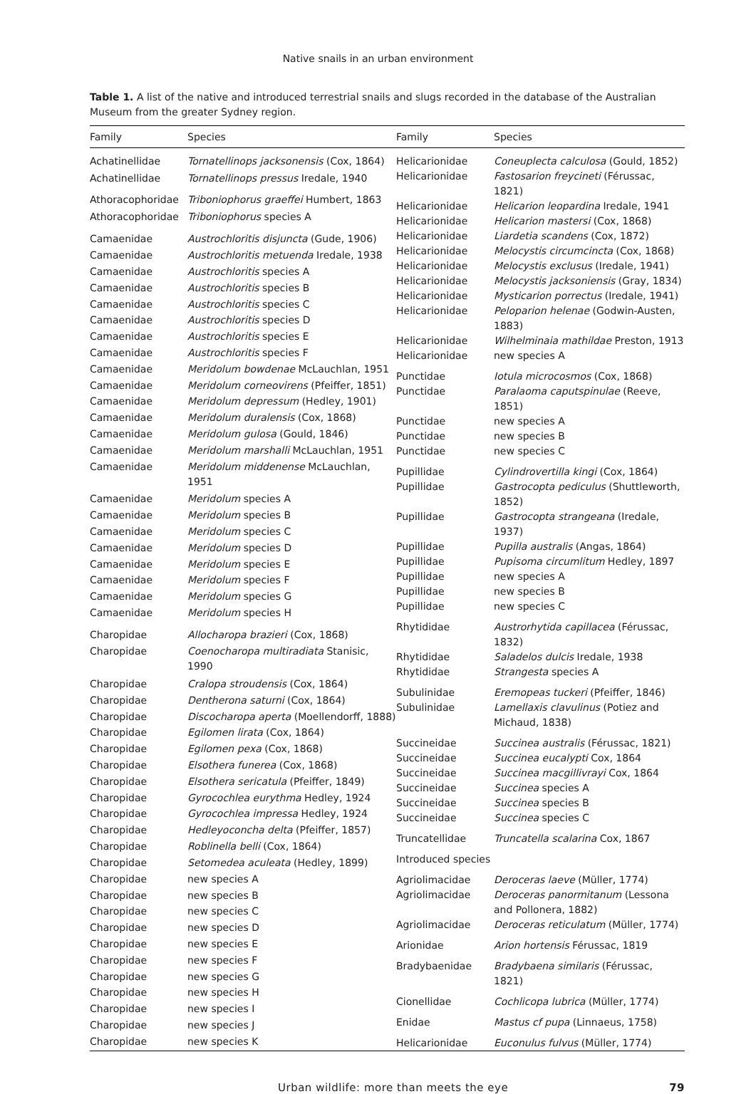Native snails in an urban environment
Table 1. A list of the native and introduced terrestrial snails and slugs recorded in the database of the Australian Museum from the greater Sydney region.
| Family | Species |
| --- | --- |
| Achatinellidae | Tornatellinops jacksonensis (Cox, 1864) |
| Achatinellidae | Tornatellinops pressus Iredale, 1940 |
| Athoracophoridae | Triboniophorus graeffei Humbert, 1863 |
| Athoracophoridae | Triboniophorus species A |
| Camaenidae | Austrochloritis disjuncta (Gude, 1906) |
| Camaenidae | Austrochloritis metuenda Iredale, 1938 |
| Camaenidae | Austrochloritis species A |
| Camaenidae | Austrochloritis species B |
| Camaenidae | Austrochloritis species C |
| Camaenidae | Austrochloritis species D |
| Camaenidae | Austrochloritis species E |
| Camaenidae | Austrochloritis species F |
| Camaenidae | Meridolum bowdenae McLauchlan, 1951 |
| Camaenidae | Meridolum corneovirens (Pfeiffer, 1851) |
| Camaenidae | Meridolum depressum (Hedley, 1901) |
| Camaenidae | Meridolum duralensis (Cox, 1868) |
| Camaenidae | Meridolum gulosa (Gould, 1846) |
| Camaenidae | Meridolum marshalli McLauchlan, 1951 |
| Camaenidae | Meridolum middenense McLauchlan, 1951 |
| Camaenidae | Meridolum species A |
| Camaenidae | Meridolum species B |
| Camaenidae | Meridolum species C |
| Camaenidae | Meridolum species D |
| Camaenidae | Meridolum species E |
| Camaenidae | Meridolum species F |
| Camaenidae | Meridolum species G |
| Camaenidae | Meridolum species H |
| Charopidae | Allocharopa brazieri (Cox, 1868) |
| Charopidae | Coenocharopa multiradiata Stanisic, 1990 |
| Charopidae | Cralopa stroudensis (Cox, 1864) |
| Charopidae | Dentherona saturni (Cox, 1864) |
| Charopidae | Discocharopa aperta (Moellendorff, 1888) |
| Charopidae | Egilomen lirata (Cox, 1864) |
| Charopidae | Egilomen pexa (Cox, 1868) |
| Charopidae | Elsothera funerea (Cox, 1868) |
| Charopidae | Elsothera sericatula (Pfeiffer, 1849) |
| Charopidae | Gyrocochlea eurythma Hedley, 1924 |
| Charopidae | Gyrocochlea impressa Hedley, 1924 |
| Charopidae | Hedleyoconcha delta (Pfeiffer, 1857) |
| Charopidae | Roblinella belli (Cox, 1864) |
| Charopidae | Setomedea aculeata (Hedley, 1899) |
| Charopidae | new species A |
| Charopidae | new species B |
| Charopidae | new species C |
| Charopidae | new species D |
| Charopidae | new species E |
| Charopidae | new species F |
| Charopidae | new species G |
| Charopidae | new species H |
| Charopidae | new species I |
| Charopidae | new species J |
| Charopidae | new species K |
| Family | Species |
| --- | --- |
| Helicarionidae | Coneuplecta calculosa (Gould, 1852) |
| Helicarionidae | Fastosarion freycineti (Férussac, 1821) |
| Helicarionidae | Helicarion leopardina Iredale, 1941 |
| Helicarionidae | Helicarion mastersi (Cox, 1868) |
| Helicarionidae | Liardetia scandens (Cox, 1872) |
| Helicarionidae | Melocystis circumcincta (Cox, 1868) |
| Helicarionidae | Melocystis exclusus (Iredale, 1941) |
| Helicarionidae | Melocystis jacksoniensis (Gray, 1834) |
| Helicarionidae | Mysticarion porrectus (Iredale, 1941) |
| Helicarionidae | Peloparion helenae (Godwin-Austen, 1883) |
| Helicarionidae | Wilhelminaia mathildae Preston, 1913 |
| Helicarionidae | new species A |
| Punctidae | Iotula microcosmos (Cox, 1868) |
| Punctidae | Paralaoma caputspinulae (Reeve, 1851) |
| Punctidae | new species A |
| Punctidae | new species B |
| Punctidae | new species C |
| Pupillidae | Cylindrovertilla kingi (Cox, 1864) |
| Pupillidae | Gastrocopta pediculus (Shuttleworth, 1852) |
| Pupillidae | Gastrocopta strangeana (Iredale, 1937) |
| Pupillidae | Pupilla australis (Angas, 1864) |
| Pupillidae | Pupisoma circumlitum Hedley, 1897 |
| Pupillidae | new species A |
| Pupillidae | new species B |
| Pupillidae | new species C |
| Rhytididae | Austrorhytida capillacea (Férussac, 1832) |
| Rhytididae | Saladelos dulcis Iredale, 1938 |
| Rhytididae | Strangesta species A |
| Subulinidae | Eremopeas tuckeri (Pfeiffer, 1846) |
| Subulinidae | Lamellaxis clavulinus (Potiez and Michaud, 1838) |
| Succineidae | Succinea australis (Férussac, 1821) |
| Succineidae | Succinea eucalypti Cox, 1864 |
| Succineidae | Succinea macgillivrayi Cox, 1864 |
| Succineidae | Succinea species A |
| Succineidae | Succinea species B |
| Succineidae | Succinea species C |
| Truncatellidae | Truncatella scalarina Cox, 1867 |
| Introduced species | |
| Agriolimacidae | Deroceras laeve (Müller, 1774) |
| Agriolimacidae | Deroceras panormitanum (Lessona and Pollonera, 1882) |
| Agriolimacidae | Deroceras reticulatum (Müller, 1774) |
| Arionidae | Arion hortensis Férussac, 1819 |
| Bradybaenidae | Bradybaena similaris (Férussac, 1821) |
| Cionellidae | Cochlicopa lubrica (Müller, 1774) |
| Enidae | Mastus cf pupa (Linnaeus, 1758) |
| Helicarionidae | Euconulus fulvus (Müller, 1774) |
Urban wildlife: more than meets the eye 79